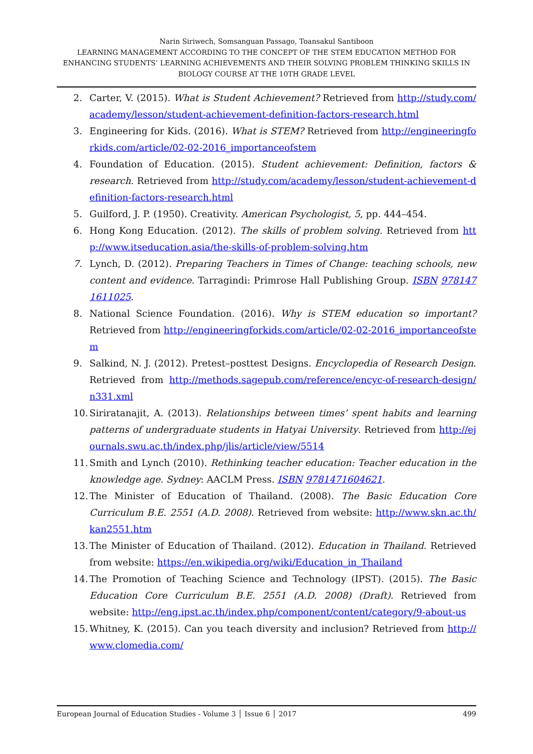Narin Siriwech, Somsanguan Passago, Toansakul Santiboon
LEARNING MANAGEMENT ACCORDING TO THE CONCEPT OF THE STEM EDUCATION METHOD FOR ENHANCING STUDENTS’ LEARNING ACHIEVEMENTS AND THEIR SOLVING PROBLEM THINKING SKILLS IN BIOLOGY COURSE AT THE 10TH GRADE LEVEL
2. Carter, V. (2015). What is Student Achievement? Retrieved from http://study.com/academy/lesson/student-achievement-definition-factors-research.html
3. Engineering for Kids. (2016). What is STEM? Retrieved from http://engineeringforkids.com/article/02-02-2016_importanceofstem
4. Foundation of Education. (2015). Student achievement: Definition, factors & research. Retrieved from http://study.com/academy/lesson/student-achievement-definition-factors-research.html
5. Guilford, J. P. (1950). Creativity. American Psychologist, 5, pp. 444–454.
6. Hong Kong Education. (2012). The skills of problem solving. Retrieved from http://www.itseducation.asia/the-skills-of-problem-solving.htm
7. Lynch, D. (2012). Preparing Teachers in Times of Change: teaching schools, new content and evidence. Tarragindi: Primrose Hall Publishing Group. ISBN 9781471611025.
8. National Science Foundation. (2016). Why is STEM education so important? Retrieved from http://engineeringforkids.com/article/02-02-2016_importanceofstem
9. Salkind, N. J. (2012). Pretest–posttest Designs. Encyclopedia of Research Design. Retrieved from http://methods.sagepub.com/reference/encyc-of-research-design/n331.xml
10. Siriratanajit, A. (2013). Relationships between times’ spent habits and learning patterns of undergraduate students in Hatyai University. Retrieved from http://ejournals.swu.ac.th/index.php/jlis/article/view/5514
11. Smith and Lynch (2010). Rethinking teacher education: Teacher education in the knowledge age. Sydney: AACLM Press. ISBN 9781471604621.
12. The Minister of Education of Thailand. (2008). The Basic Education Core Curriculum B.E. 2551 (A.D. 2008). Retrieved from website: http://www.skn.ac.th/kan2551.htm
13. The Minister of Education of Thailand. (2012). Education in Thailand. Retrieved from website: https://en.wikipedia.org/wiki/Education_in_Thailand
14. The Promotion of Teaching Science and Technology (IPST). (2015). The Basic Education Core Curriculum B.E. 2551 (A.D. 2008) (Draft). Retrieved from website: http://eng.ipst.ac.th/index.php/component/content/category/9-about-us
15. Whitney, K. (2015). Can you teach diversity and inclusion? Retrieved from http://www.clomedia.com/
European Journal of Education Studies - Volume 3 │ Issue 6 │ 2017 499